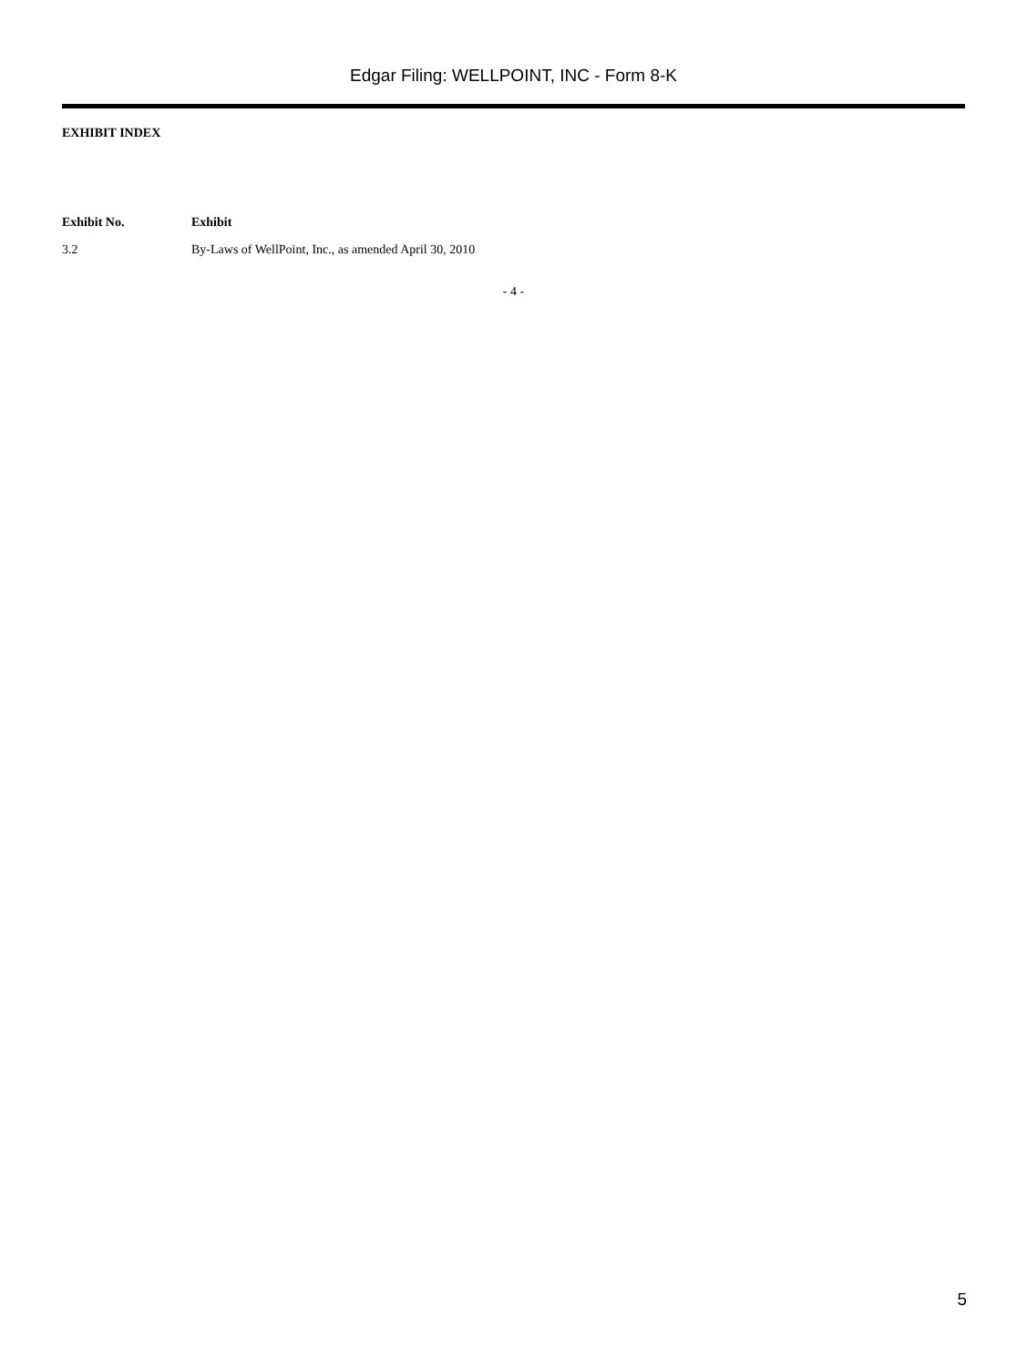Edgar Filing: WELLPOINT, INC - Form 8-K
EXHIBIT INDEX
| Exhibit No. | Exhibit |
| --- | --- |
| 3.2 | By-Laws of WellPoint, Inc., as amended April 30, 2010 |
- 4 -
5